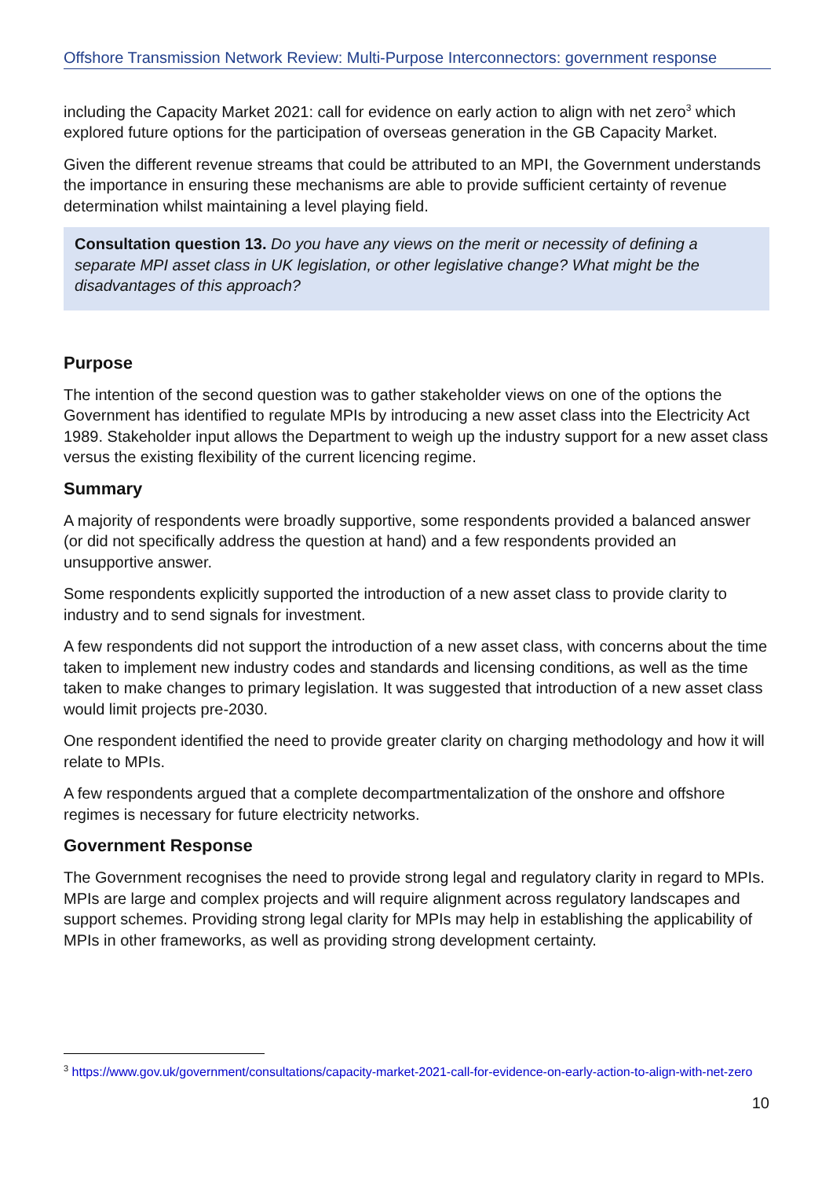Offshore Transmission Network Review: Multi-Purpose Interconnectors: government response
including the Capacity Market 2021: call for evidence on early action to align with net zero<sup>3</sup> which explored future options for the participation of overseas generation in the GB Capacity Market.
Given the different revenue streams that could be attributed to an MPI, the Government understands the importance in ensuring these mechanisms are able to provide sufficient certainty of revenue determination whilst maintaining a level playing field.
Consultation question 13. Do you have any views on the merit or necessity of defining a separate MPI asset class in UK legislation, or other legislative change? What might be the disadvantages of this approach?
Purpose
The intention of the second question was to gather stakeholder views on one of the options the Government has identified to regulate MPIs by introducing a new asset class into the Electricity Act 1989. Stakeholder input allows the Department to weigh up the industry support for a new asset class versus the existing flexibility of the current licencing regime.
Summary
A majority of respondents were broadly supportive, some respondents provided a balanced answer (or did not specifically address the question at hand) and a few respondents provided an unsupportive answer.
Some respondents explicitly supported the introduction of a new asset class to provide clarity to industry and to send signals for investment.
A few respondents did not support the introduction of a new asset class, with concerns about the time taken to implement new industry codes and standards and licensing conditions, as well as the time taken to make changes to primary legislation. It was suggested that introduction of a new asset class would limit projects pre-2030.
One respondent identified the need to provide greater clarity on charging methodology and how it will relate to MPIs.
A few respondents argued that a complete decompartmentalization of the onshore and offshore regimes is necessary for future electricity networks.
Government Response
The Government recognises the need to provide strong legal and regulatory clarity in regard to MPIs. MPIs are large and complex projects and will require alignment across regulatory landscapes and support schemes. Providing strong legal clarity for MPIs may help in establishing the applicability of MPIs in other frameworks, as well as providing strong development certainty.
<sup>3</sup> https://www.gov.uk/government/consultations/capacity-market-2021-call-for-evidence-on-early-action-to-align-with-net-zero
10